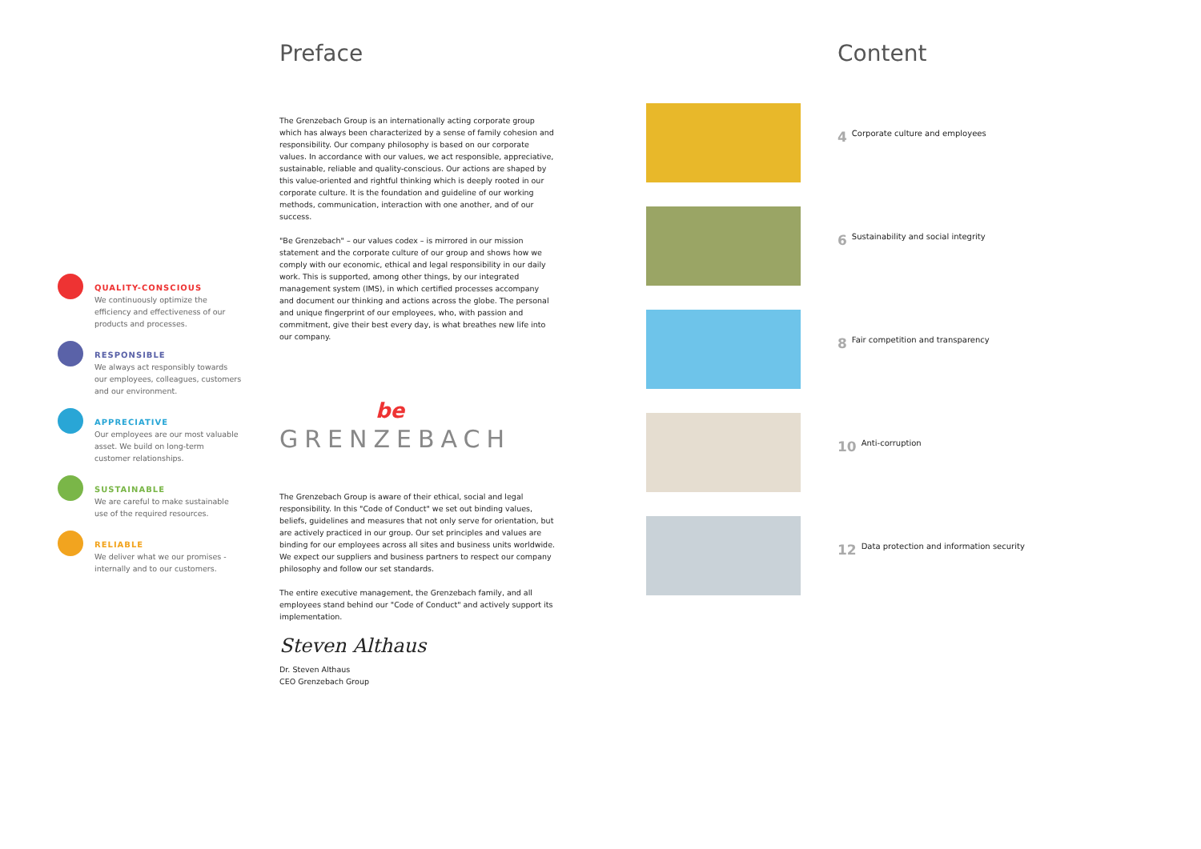QUALITY-CONSCIOUS
We continuously optimize the efficiency and effectiveness of our products and processes.
RESPONSIBLE
We always act responsibly towards our employees, colleagues, customers and our environment.
APPRECIATIVE
Our employees are our most valuable asset. We build on long-term customer relationships.
SUSTAINABLE
We are careful to make sustainable use of the required resources.
RELIABLE
We deliver what we our promises - internally and to our customers.
Preface
The Grenzebach Group is an internationally acting corporate group which has always been characterized by a sense of family cohesion and responsibility. Our company philosophy is based on our corporate values. In accordance with our values, we act responsible, appreciative, sustainable, reliable and quality-conscious. Our actions are shaped by this value-oriented and rightful thinking which is deeply rooted in our corporate culture. It is the foundation and guideline of our working methods, communication, interaction with one another, and of our success.
"Be Grenzebach" – our values codex – is mirrored in our mission statement and the corporate culture of our group and shows how we comply with our economic, ethical and legal responsibility in our daily work. This is supported, among other things, by our integrated management system (IMS), in which certified processes accompany and document our thinking and actions across the globe. The personal and unique fingerprint of our employees, who, with passion and commitment, give their best every day, is what breathes new life into our company.
be
GRENZEBACH
The Grenzebach Group is aware of their ethical, social and legal responsibility. In this "Code of Conduct" we set out binding values, beliefs, guidelines and measures that not only serve for orientation, but are actively practiced in our group. Our set principles and values are binding for our employees across all sites and business units worldwide. We expect our suppliers and business partners to respect our company philosophy and follow our set standards.
The entire executive management, the Grenzebach family, and all employees stand behind our "Code of Conduct" and actively support its implementation.
Steven Althaus
Dr. Steven Althaus
CEO Grenzebach Group
Content
4 Corporate culture and employees
6 Sustainability and social integrity
8 Fair competition and transparency
10 Anti-corruption
12 Data protection and information security